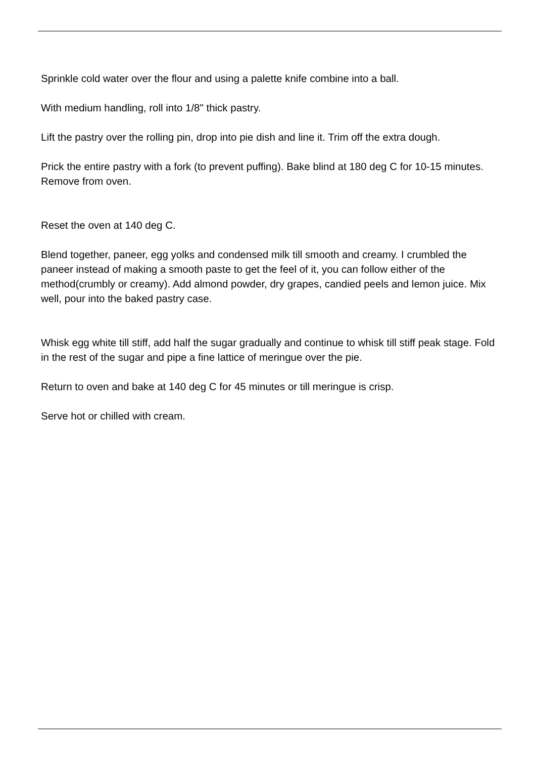Sprinkle cold water over the flour and using a palette knife combine into a ball.
With medium handling, roll into 1/8" thick pastry.
Lift the pastry over the rolling pin, drop into pie dish and line it. Trim off the extra dough.
Prick the entire pastry with a fork (to prevent puffing). Bake blind at 180 deg C for 10-15 minutes. Remove from oven.
Reset the oven at 140 deg C.
Blend together, paneer, egg yolks and condensed milk till smooth and creamy. I crumbled the paneer instead of making a smooth paste to get the feel of it, you can follow either of the method(crumbly or creamy). Add almond powder, dry grapes, candied peels and lemon juice. Mix well, pour into the baked pastry case.
Whisk egg white till stiff, add half the sugar gradually and continue to whisk till stiff peak stage. Fold in the rest of the sugar and pipe a fine lattice of meringue over the pie.
Return to oven and bake at 140 deg C for 45 minutes or till meringue is crisp.
Serve hot or chilled with cream.